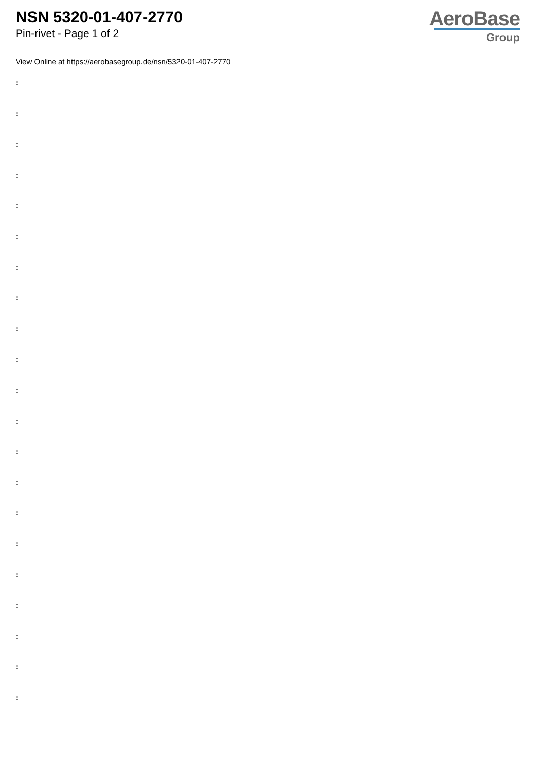NSN 5320-01-407-2770
Pin-rivet - Page 1 of 2
AeroBase
Group
View Online at https://aerobasegroup.de/nsn/5320-01-407-2770
:
:
:
:
:
:
:
:
:
:
:
:
:
:
:
:
:
:
:
:
: